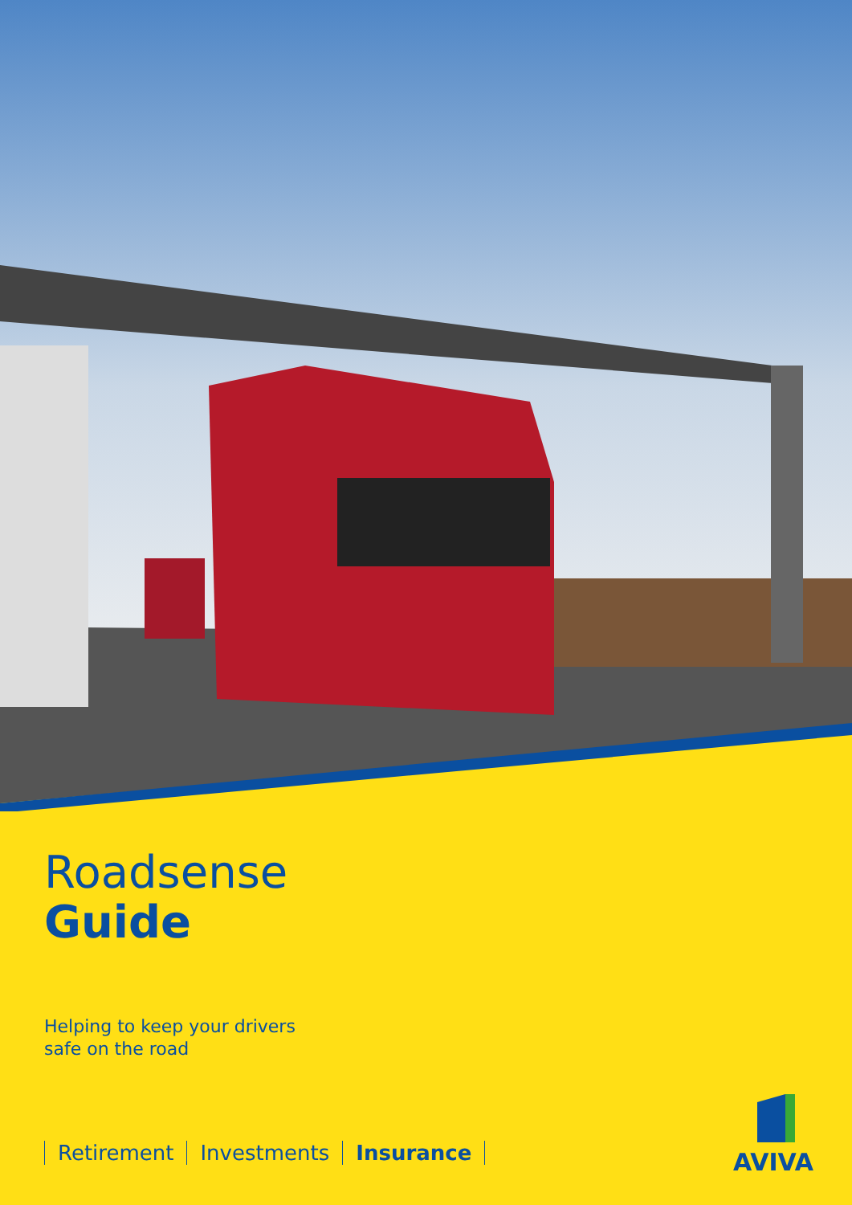Roadsense
Guide
Helping to keep your drivers
safe on the road
Retirement Investments Insurance
AVIVA